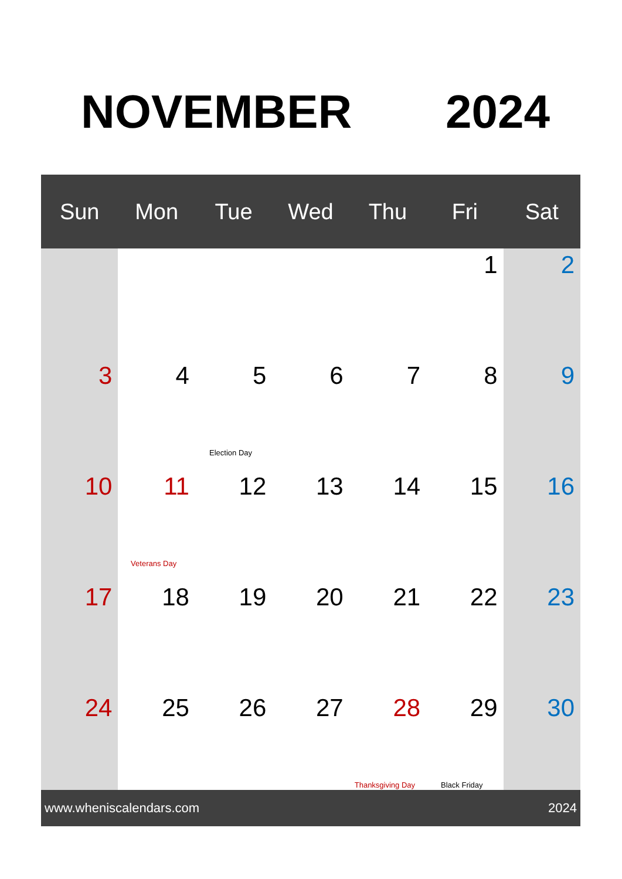NOVEMBER 2024
| Sun | Mon | Tue | Wed | Thu | Fri | Sat |
| --- | --- | --- | --- | --- | --- | --- |
| | | | | | 1 | 2 |
| 3 | 4 | 5 Election Day | 6 | 7 | 8 | 9 |
| 10 | 11 Veterans Day | 12 | 13 | 14 | 15 | 16 |
| 17 | 18 | 19 | 20 | 21 | 22 | 23 |
| 24 | 25 | 26 | 27 | 28 Thanksgiving Day | 29 Black Friday | 30 |
www.wheniscalendars.com 2024